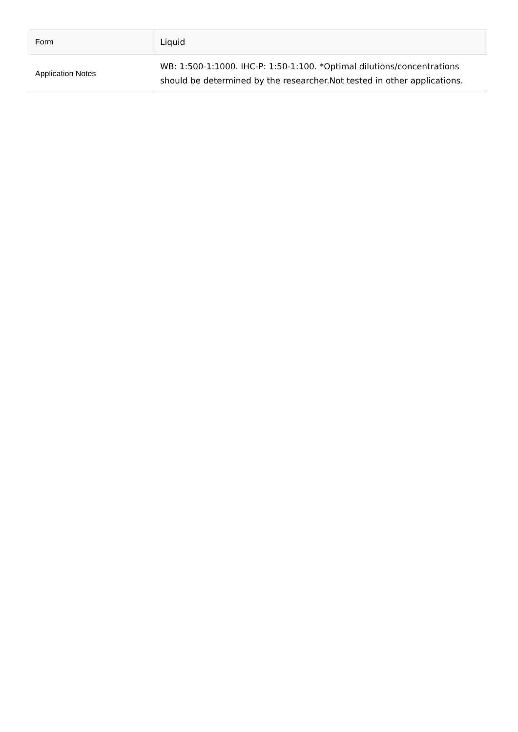| Form | Liquid |
| Application Notes | WB: 1:500-1:1000. IHC-P: 1:50-1:100. *Optimal dilutions/concentrations should be determined by the researcher.Not tested in other applications. |